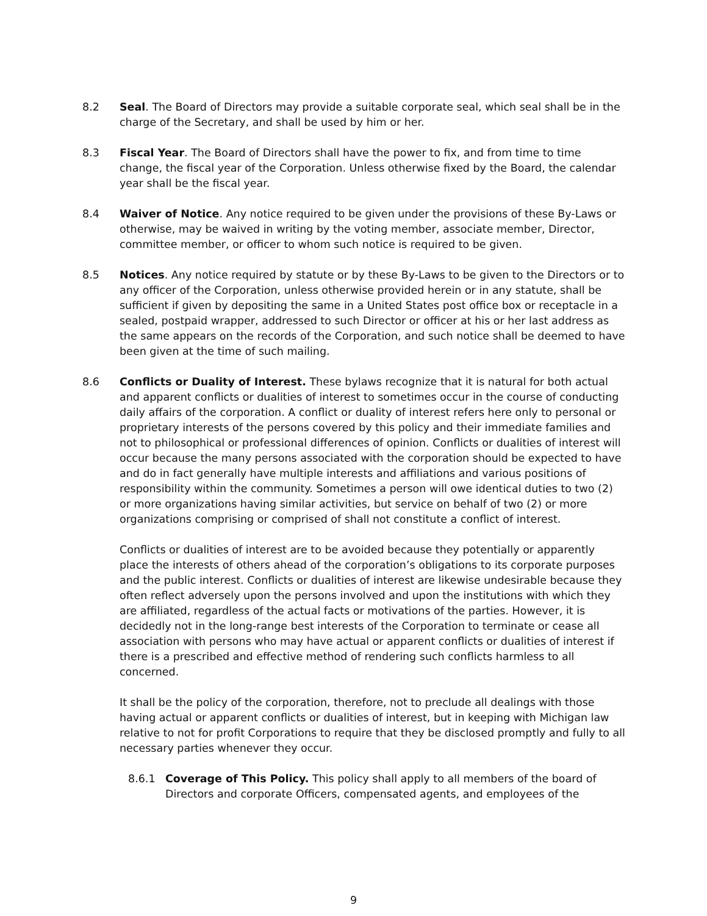8.2 Seal. The Board of Directors may provide a suitable corporate seal, which seal shall be in the charge of the Secretary, and shall be used by him or her.
8.3 Fiscal Year. The Board of Directors shall have the power to fix, and from time to time change, the fiscal year of the Corporation. Unless otherwise fixed by the Board, the calendar year shall be the fiscal year.
8.4 Waiver of Notice. Any notice required to be given under the provisions of these By-Laws or otherwise, may be waived in writing by the voting member, associate member, Director, committee member, or officer to whom such notice is required to be given.
8.5 Notices. Any notice required by statute or by these By-Laws to be given to the Directors or to any officer of the Corporation, unless otherwise provided herein or in any statute, shall be sufficient if given by depositing the same in a United States post office box or receptacle in a sealed, postpaid wrapper, addressed to such Director or officer at his or her last address as the same appears on the records of the Corporation, and such notice shall be deemed to have been given at the time of such mailing.
8.6 Conflicts or Duality of Interest. These bylaws recognize that it is natural for both actual and apparent conflicts or dualities of interest to sometimes occur in the course of conducting daily affairs of the corporation. A conflict or duality of interest refers here only to personal or proprietary interests of the persons covered by this policy and their immediate families and not to philosophical or professional differences of opinion. Conflicts or dualities of interest will occur because the many persons associated with the corporation should be expected to have and do in fact generally have multiple interests and affiliations and various positions of responsibility within the community. Sometimes a person will owe identical duties to two (2) or more organizations having similar activities, but service on behalf of two (2) or more organizations comprising or comprised of shall not constitute a conflict of interest.
Conflicts or dualities of interest are to be avoided because they potentially or apparently place the interests of others ahead of the corporation’s obligations to its corporate purposes and the public interest. Conflicts or dualities of interest are likewise undesirable because they often reflect adversely upon the persons involved and upon the institutions with which they are affiliated, regardless of the actual facts or motivations of the parties. However, it is decidedly not in the long-range best interests of the Corporation to terminate or cease all association with persons who may have actual or apparent conflicts or dualities of interest if there is a prescribed and effective method of rendering such conflicts harmless to all concerned.
It shall be the policy of the corporation, therefore, not to preclude all dealings with those having actual or apparent conflicts or dualities of interest, but in keeping with Michigan law relative to not for profit Corporations to require that they be disclosed promptly and fully to all necessary parties whenever they occur.
8.6.1 Coverage of This Policy. This policy shall apply to all members of the board of Directors and corporate Officers, compensated agents, and employees of the
9